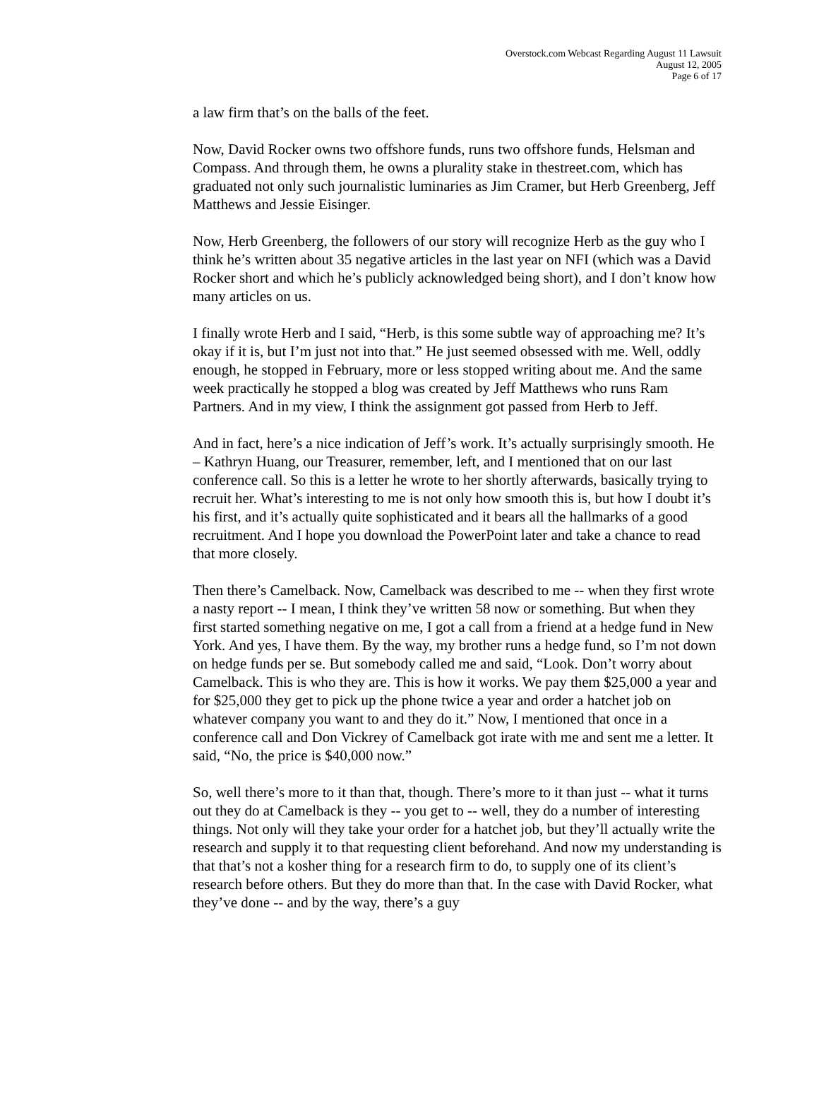Overstock.com Webcast Regarding August 11 Lawsuit
August 12, 2005
Page 6 of 17
a law firm that’s on the balls of the feet.
Now, David Rocker owns two offshore funds, runs two offshore funds, Helsman and Compass. And through them, he owns a plurality stake in thestreet.com, which has graduated not only such journalistic luminaries as Jim Cramer, but Herb Greenberg, Jeff Matthews and Jessie Eisinger.
Now, Herb Greenberg, the followers of our story will recognize Herb as the guy who I think he’s written about 35 negative articles in the last year on NFI (which was a David Rocker short and which he’s publicly acknowledged being short), and I don’t know how many articles on us.
I finally wrote Herb and I said, “Herb, is this some subtle way of approaching me? It’s okay if it is, but I’m just not into that.” He just seemed obsessed with me. Well, oddly enough, he stopped in February, more or less stopped writing about me. And the same week practically he stopped a blog was created by Jeff Matthews who runs Ram Partners. And in my view, I think the assignment got passed from Herb to Jeff.
And in fact, here’s a nice indication of Jeff’s work. It’s actually surprisingly smooth. He – Kathryn Huang, our Treasurer, remember, left, and I mentioned that on our last conference call. So this is a letter he wrote to her shortly afterwards, basically trying to recruit her. What’s interesting to me is not only how smooth this is, but how I doubt it’s his first, and it’s actually quite sophisticated and it bears all the hallmarks of a good recruitment. And I hope you download the PowerPoint later and take a chance to read that more closely.
Then there’s Camelback. Now, Camelback was described to me -- when they first wrote a nasty report -- I mean, I think they’ve written 58 now or something. But when they first started something negative on me, I got a call from a friend at a hedge fund in New York. And yes, I have them. By the way, my brother runs a hedge fund, so I’m not down on hedge funds per se. But somebody called me and said, “Look. Don’t worry about Camelback. This is who they are. This is how it works. We pay them $25,000 a year and for $25,000 they get to pick up the phone twice a year and order a hatchet job on whatever company you want to and they do it.” Now, I mentioned that once in a conference call and Don Vickrey of Camelback got irate with me and sent me a letter. It said, “No, the price is $40,000 now.”
So, well there’s more to it than that, though. There’s more to it than just -- what it turns out they do at Camelback is they -- you get to -- well, they do a number of interesting things. Not only will they take your order for a hatchet job, but they’ll actually write the research and supply it to that requesting client beforehand. And now my understanding is that that’s not a kosher thing for a research firm to do, to supply one of its client’s research before others. But they do more than that. In the case with David Rocker, what they’ve done -- and by the way, there’s a guy